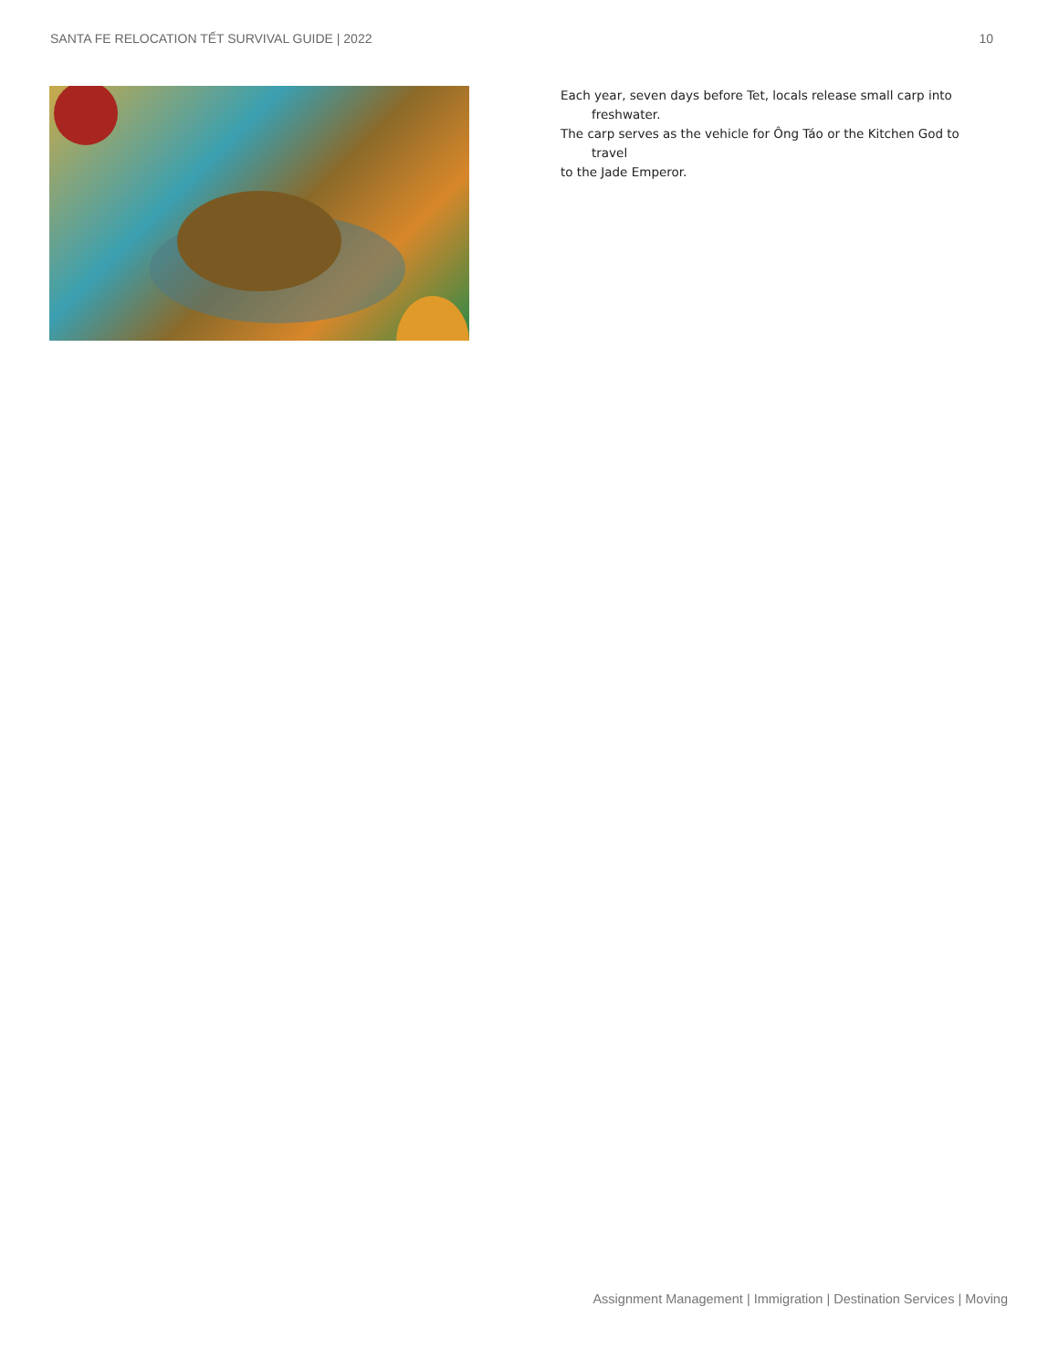SANTA FE RELOCATION TẾT SURVIVAL GUIDE | 2022 10
Each year, seven days before Tet, locals release small carp into freshwater.
The carp serves as the vehicle for Ông Táo or the Kitchen God to travel
to the Jade Emperor.
Assignment Management | Immigration | Destination Services | Moving